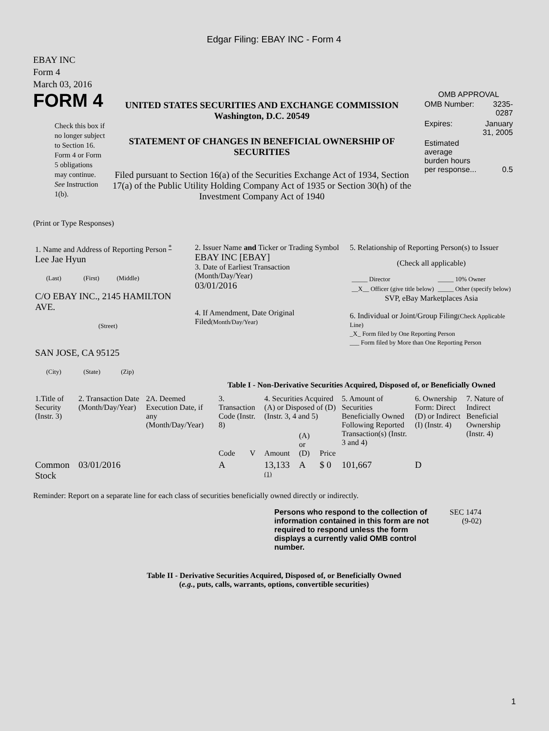Edgar Filing: EBAY INC - Form 4
EBAY INC
Form 4
March 03, 2016
FORM 4
Check this box if no longer subject to Section 16. Form 4 or Form 5 obligations may continue. See Instruction 1(b).
UNITED STATES SECURITIES AND EXCHANGE COMMISSION
Washington, D.C. 20549
STATEMENT OF CHANGES IN BENEFICIAL OWNERSHIP OF SECURITIES
Filed pursuant to Section 16(a) of the Securities Exchange Act of 1934, Section 17(a) of the Public Utility Holding Company Act of 1935 or Section 30(h) of the Investment Company Act of 1940
OMB APPROVAL
| OMB Number: | 3235-0287 |
| Expires: | January 31, 2005 |
| Estimated average burden hours per response... | 0.5 |
(Print or Type Responses)
| 1. Name and Address of Reporting Person <sup>*</sup> Lee Jae Hyun (Last) (First) (Middle) C/O EBAY INC., 2145 HAMILTON AVE. (Street) SAN JOSE, CA 95125 (City) (State) (Zip) | 2. Issuer Name and Ticker or Trading Symbol EBAY INC [EBAY] 3. Date of Earliest Transaction (Month/Day/Year) 03/01/2016 4. If Amendment, Date Original Filed (Month/Day/Year) | 5. Relationship of Reporting Person(s) to Issuer (Check all applicable) / _____ Director / _____ 10% Owner / / __X__ Officer (give title below) / _____ Other (specify below) / SVP, eBay Marketplaces Asia 6. Individual or Joint/Group Filing (Check Applicable Line) _X_ Form filed by One Reporting Person ___ Form filed by More than One Reporting Person |
Table I - Non-Derivative Securities Acquired, Disposed of, or Beneficially Owned
| 1.Title of Security (Instr. 3) | 2. Transaction Date (Month/Day/Year) | 2A. Deemed Execution Date, if any (Month/Day/Year) | 3. Transaction Code (Instr. 8) | | 4. Securities Acquired (A) or Disposed of (D) (Instr. 3, 4 and 5) | | | 5. Amount of Securities Beneficially Owned Following Reported Transaction(s) (Instr. 3 and 4) | 6. Ownership Form: Direct (D) or Indirect (I) (Instr. 4) | 7. Nature of Indirect Beneficial Ownership (Instr. 4) |
| --- | --- | --- | --- | --- | --- | --- | --- | --- | --- | --- |
| | | | Code | V | Amount | (A) or (D) | Price | | | |
| Common Stock | 03/01/2016 | | A | | 13,133 <sup>(1)</sup> | A | $ 0 | 101,667 | D | |
Reminder: Report on a separate line for each class of securities beneficially owned directly or indirectly.
Persons who respond to the collection of information contained in this form are not required to respond unless the form displays a currently valid OMB control number.
SEC 1474
(9-02)
Table II - Derivative Securities Acquired, Disposed of, or Beneficially Owned
(e.g., puts, calls, warrants, options, convertible securities)
1